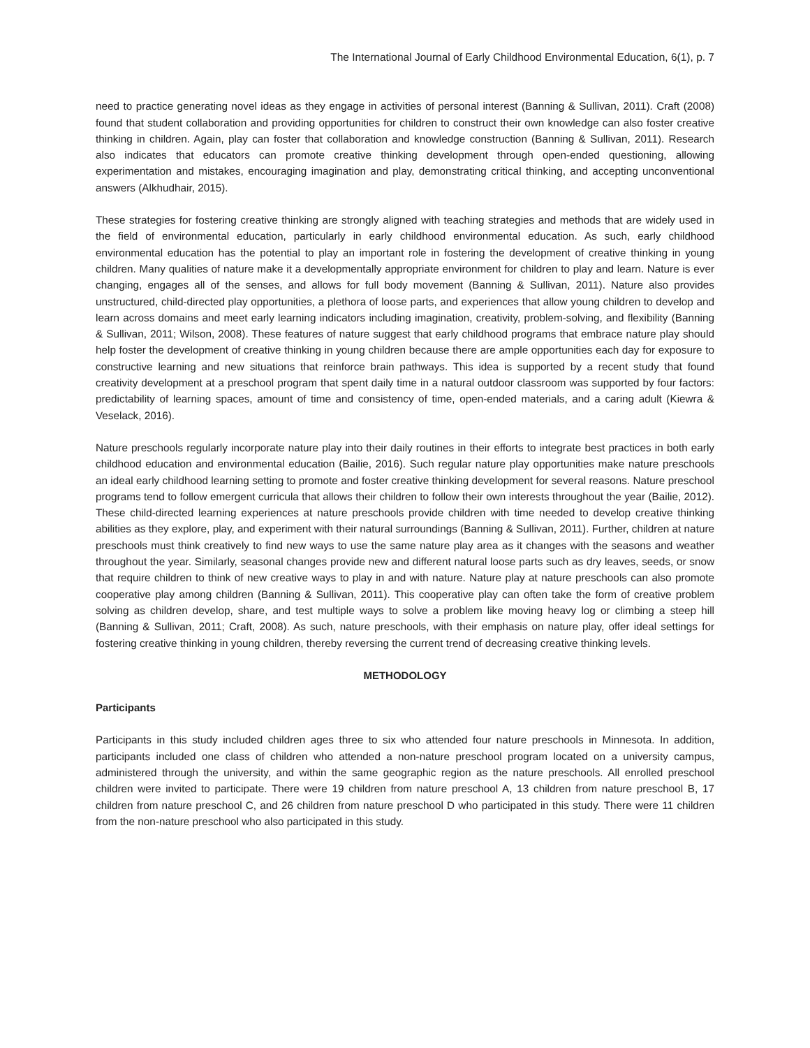The International Journal of Early Childhood Environmental Education, 6(1), p. 7
need to practice generating novel ideas as they engage in activities of personal interest (Banning & Sullivan, 2011). Craft (2008) found that student collaboration and providing opportunities for children to construct their own knowledge can also foster creative thinking in children. Again, play can foster that collaboration and knowledge construction (Banning & Sullivan, 2011). Research also indicates that educators can promote creative thinking development through open-ended questioning, allowing experimentation and mistakes, encouraging imagination and play, demonstrating critical thinking, and accepting unconventional answers (Alkhudhair, 2015).
These strategies for fostering creative thinking are strongly aligned with teaching strategies and methods that are widely used in the field of environmental education, particularly in early childhood environmental education. As such, early childhood environmental education has the potential to play an important role in fostering the development of creative thinking in young children. Many qualities of nature make it a developmentally appropriate environment for children to play and learn. Nature is ever changing, engages all of the senses, and allows for full body movement (Banning & Sullivan, 2011). Nature also provides unstructured, child-directed play opportunities, a plethora of loose parts, and experiences that allow young children to develop and learn across domains and meet early learning indicators including imagination, creativity, problem-solving, and flexibility (Banning & Sullivan, 2011; Wilson, 2008). These features of nature suggest that early childhood programs that embrace nature play should help foster the development of creative thinking in young children because there are ample opportunities each day for exposure to constructive learning and new situations that reinforce brain pathways. This idea is supported by a recent study that found creativity development at a preschool program that spent daily time in a natural outdoor classroom was supported by four factors: predictability of learning spaces, amount of time and consistency of time, open-ended materials, and a caring adult (Kiewra & Veselack, 2016).
Nature preschools regularly incorporate nature play into their daily routines in their efforts to integrate best practices in both early childhood education and environmental education (Bailie, 2016). Such regular nature play opportunities make nature preschools an ideal early childhood learning setting to promote and foster creative thinking development for several reasons. Nature preschool programs tend to follow emergent curricula that allows their children to follow their own interests throughout the year (Bailie, 2012). These child-directed learning experiences at nature preschools provide children with time needed to develop creative thinking abilities as they explore, play, and experiment with their natural surroundings (Banning & Sullivan, 2011). Further, children at nature preschools must think creatively to find new ways to use the same nature play area as it changes with the seasons and weather throughout the year. Similarly, seasonal changes provide new and different natural loose parts such as dry leaves, seeds, or snow that require children to think of new creative ways to play in and with nature. Nature play at nature preschools can also promote cooperative play among children (Banning & Sullivan, 2011). This cooperative play can often take the form of creative problem solving as children develop, share, and test multiple ways to solve a problem like moving heavy log or climbing a steep hill (Banning & Sullivan, 2011; Craft, 2008). As such, nature preschools, with their emphasis on nature play, offer ideal settings for fostering creative thinking in young children, thereby reversing the current trend of decreasing creative thinking levels.
METHODOLOGY
Participants
Participants in this study included children ages three to six who attended four nature preschools in Minnesota. In addition, participants included one class of children who attended a non-nature preschool program located on a university campus, administered through the university, and within the same geographic region as the nature preschools. All enrolled preschool children were invited to participate. There were 19 children from nature preschool A, 13 children from nature preschool B, 17 children from nature preschool C, and 26 children from nature preschool D who participated in this study. There were 11 children from the non-nature preschool who also participated in this study.